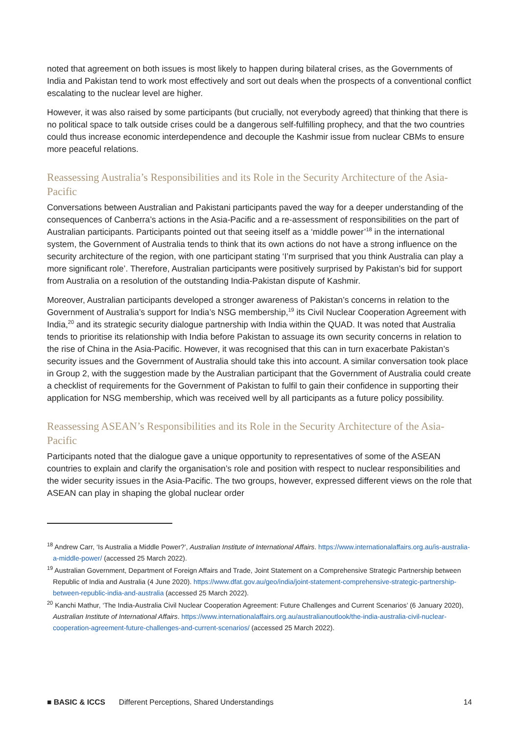noted that agreement on both issues is most likely to happen during bilateral crises, as the Governments of India and Pakistan tend to work most effectively and sort out deals when the prospects of a conventional conflict escalating to the nuclear level are higher.
However, it was also raised by some participants (but crucially, not everybody agreed) that thinking that there is no political space to talk outside crises could be a dangerous self-fulfilling prophecy, and that the two countries could thus increase economic interdependence and decouple the Kashmir issue from nuclear CBMs to ensure more peaceful relations.
Reassessing Australia’s Responsibilities and its Role in the Security Architecture of the Asia-Pacific
Conversations between Australian and Pakistani participants paved the way for a deeper understanding of the consequences of Canberra’s actions in the Asia-Pacific and a re-assessment of responsibilities on the part of Australian participants. Participants pointed out that seeing itself as a ‘middle power’<sup>18</sup> in the international system, the Government of Australia tends to think that its own actions do not have a strong influence on the security architecture of the region, with one participant stating ‘I’m surprised that you think Australia can play a more significant role’. Therefore, Australian participants were positively surprised by Pakistan’s bid for support from Australia on a resolution of the outstanding India-Pakistan dispute of Kashmir.
Moreover, Australian participants developed a stronger awareness of Pakistan’s concerns in relation to the Government of Australia’s support for India’s NSG membership,<sup>19</sup> its Civil Nuclear Cooperation Agreement with India,<sup>20</sup> and its strategic security dialogue partnership with India within the QUAD. It was noted that Australia tends to prioritise its relationship with India before Pakistan to assuage its own security concerns in relation to the rise of China in the Asia-Pacific. However, it was recognised that this can in turn exacerbate Pakistan’s security issues and the Government of Australia should take this into account. A similar conversation took place in Group 2, with the suggestion made by the Australian participant that the Government of Australia could create a checklist of requirements for the Government of Pakistan to fulfil to gain their confidence in supporting their application for NSG membership, which was received well by all participants as a future policy possibility.
Reassessing ASEAN’s Responsibilities and its Role in the Security Architecture of the Asia-Pacific
Participants noted that the dialogue gave a unique opportunity to representatives of some of the ASEAN countries to explain and clarify the organisation’s role and position with respect to nuclear responsibilities and the wider security issues in the Asia-Pacific. The two groups, however, expressed different views on the role that ASEAN can play in shaping the global nuclear order
<sup>18</sup> Andrew Carr, ‘Is Australia a Middle Power?’, Australian Institute of International Affairs. https://www.internationalaffairs.org.au/is-australia-a-middle-power/ (accessed 25 March 2022).
<sup>19</sup> Australian Government, Department of Foreign Affairs and Trade, Joint Statement on a Comprehensive Strategic Partnership between Republic of India and Australia (4 June 2020). https://www.dfat.gov.au/geo/india/joint-statement-comprehensive-strategic-partnership-between-republic-india-and-australia (accessed 25 March 2022).
<sup>20</sup> Kanchi Mathur, ‘The India-Australia Civil Nuclear Cooperation Agreement: Future Challenges and Current Scenarios’ (6 January 2020), Australian Institute of International Affairs. https://www.internationalaffairs.org.au/australianoutlook/the-india-australia-civil-nuclear-cooperation-agreement-future-challenges-and-current-scenarios/ (accessed 25 March 2022).
■ BASIC & ICCS Different Perceptions, Shared Understandings 14